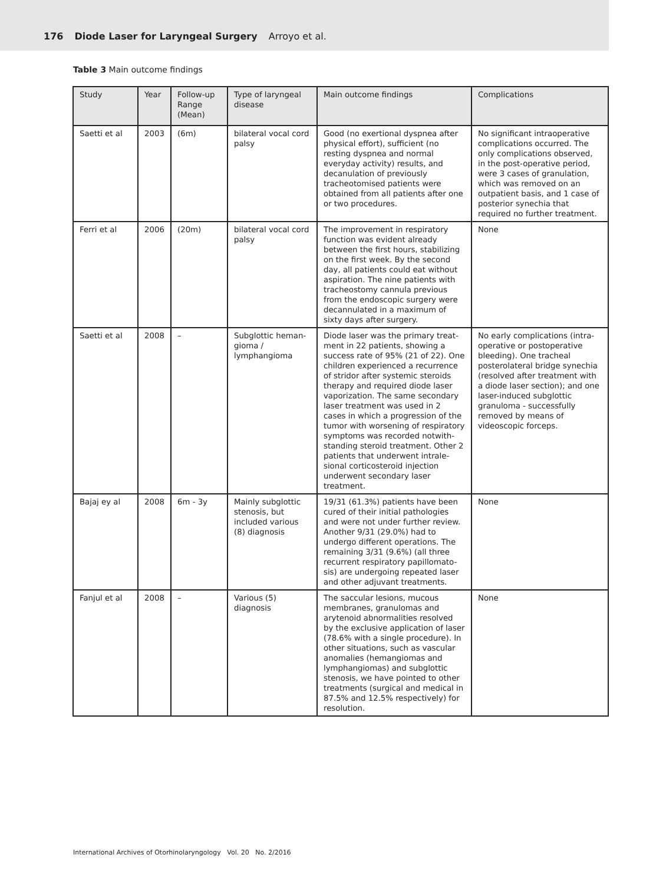176 Diode Laser for Laryngeal Surgery Arroyo et al.
Table 3 Main outcome findings
| Study | Year | Follow-up Range (Mean) | Type of laryngeal disease | Main outcome findings | Complications |
| --- | --- | --- | --- | --- | --- |
| Saetti et al | 2003 | (6m) | bilateral vocal cord palsy | Good (no exertional dyspnea after physical effort), sufficient (no resting dyspnea and normal everyday activity) results, and decanulation of previously tracheotomised patients were obtained from all patients after one or two procedures. | No significant intraoperative complications occurred. The only complications observed, in the post-operative period, were 3 cases of granulation, which was removed on an outpatient basis, and 1 case of posterior synechia that required no further treatment. |
| Ferri et al | 2006 | (20m) | bilateral vocal cord palsy | The improvement in respiratory function was evident already between the first hours, stabilizing on the first week. By the second day, all patients could eat without aspiration. The nine patients with tracheostomy cannula previous from the endoscopic surgery were decannulated in a maximum of sixty days after surgery. | None |
| Saetti et al | 2008 | – | Subglottic heman-gioma / lymphangioma | Diode laser was the primary treat-ment in 22 patients, showing a success rate of 95% (21 of 22). One children experienced a recurrence of stridor after systemic steroids therapy and required diode laser vaporization. The same secondary laser treatment was used in 2 cases in which a progression of the tumor with worsening of respiratory symptoms was recorded notwith-standing steroid treatment. Other 2 patients that underwent intrale-sional corticosteroid injection underwent secondary laser treatment. | No early complications (intra-operative or postoperative bleeding). One tracheal posterolateral bridge synechia (resolved after treatment with a diode laser section); and one laser-induced subglottic granuloma - successfully removed by means of videoscopic forceps. |
| Bajaj ey al | 2008 | 6m - 3y | Mainly subglottic stenosis, but included various (8) diagnosis | 19/31 (61.3%) patients have been cured of their initial pathologies and were not under further review. Another 9/31 (29.0%) had to undergo different operations. The remaining 3/31 (9.6%) (all three recurrent respiratory papillomato-sis) are undergoing repeated laser and other adjuvant treatments. | None |
| Fanjul et al | 2008 | – | Various (5) diagnosis | The saccular lesions, mucous membranes, granulomas and arytenoid abnormalities resolved by the exclusive application of laser (78.6% with a single procedure). In other situations, such as vascular anomalies (hemangiomas and lymphangiomas) and subglottic stenosis, we have pointed to other treatments (surgical and medical in 87.5% and 12.5% respectively) for resolution. | None |
International Archives of Otorhinolaryngology Vol. 20 No. 2/2016